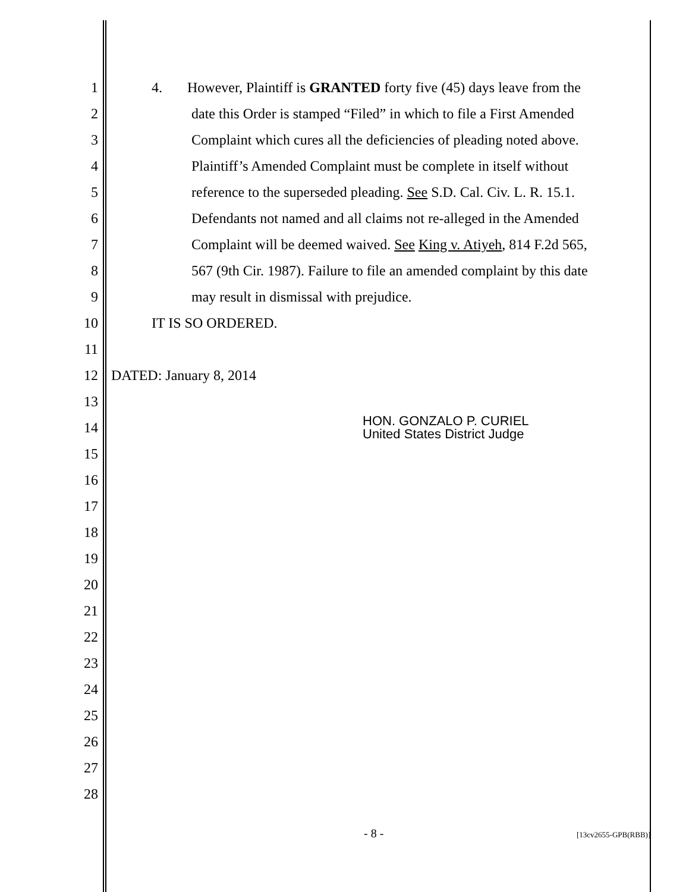1 4. However, Plaintiff is GRANTED forty five (45) days leave from the
2 date this Order is stamped “Filed” in which to file a First Amended
3 Complaint which cures all the deficiencies of pleading noted above.
4 Plaintiff’s Amended Complaint must be complete in itself without
5 reference to the superseded pleading. See S.D. Cal. Civ. L. R. 15.1.
6 Defendants not named and all claims not re-alleged in the Amended
7 Complaint will be deemed waived. See King v. Atiyeh, 814 F.2d 565,
8 567 (9th Cir. 1987). Failure to file an amended complaint by this date
9 may result in dismissal with prejudice.
10 IT IS SO ORDERED.
11
12 DATED: January 8, 2014
13
14 HON. GONZALO P. CURIEL
United States District Judge
15
16
17
18
19
20
21
22
23
24
25
26
27
28
- 8 - [13cv2655-GPB(RBB)]